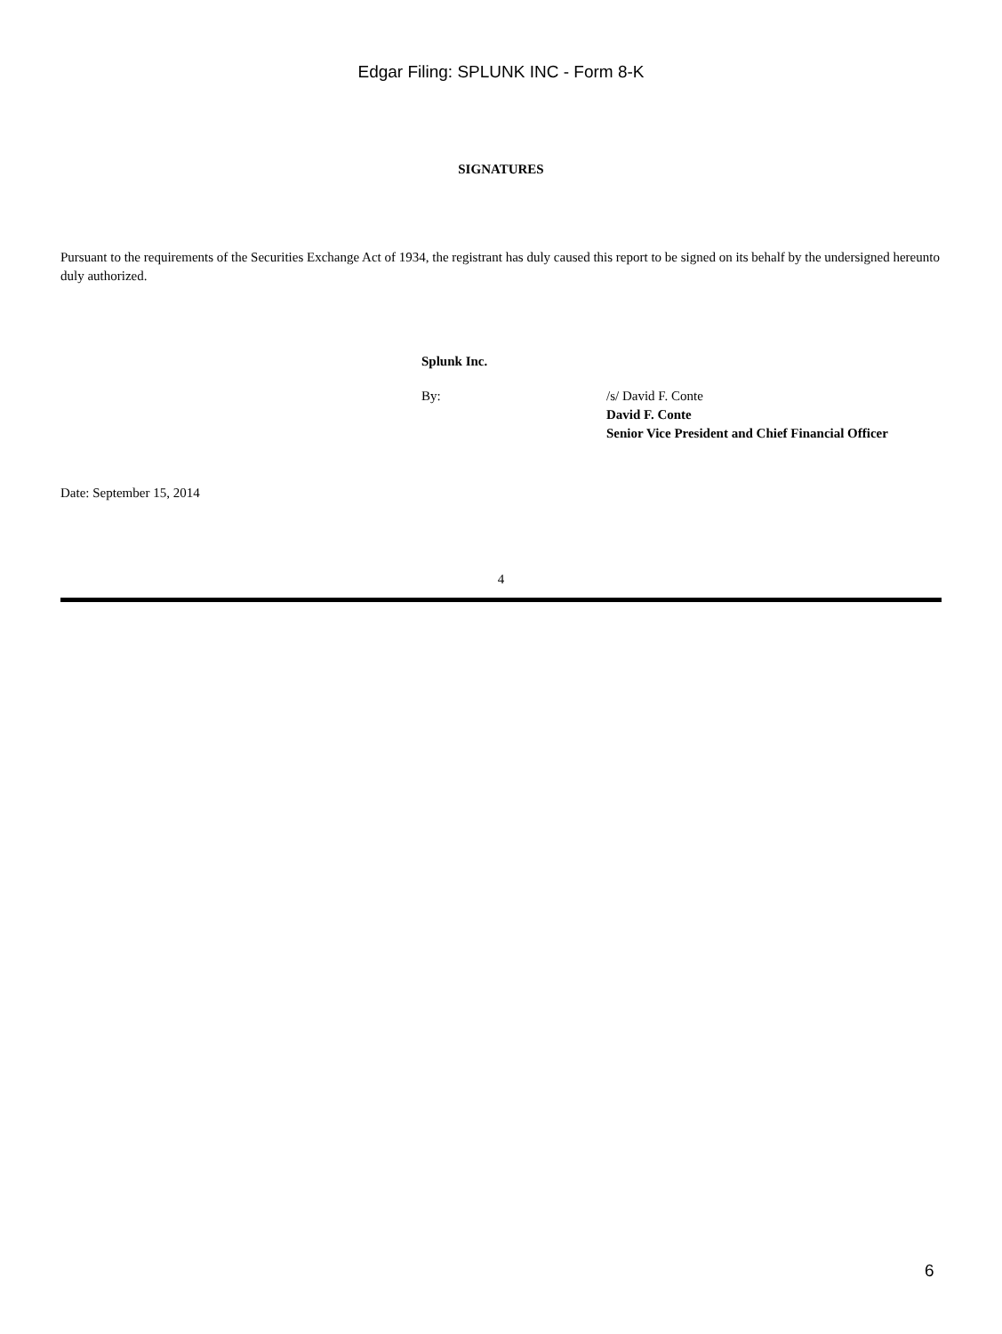Edgar Filing: SPLUNK INC - Form 8-K
SIGNATURES
Pursuant to the requirements of the Securities Exchange Act of 1934, the registrant has duly caused this report to be signed on its behalf by the undersigned hereunto duly authorized.
Splunk Inc.
By: /s/ David F. Conte
David F. Conte
Senior Vice President and Chief Financial Officer
Date: September 15, 2014
4
6